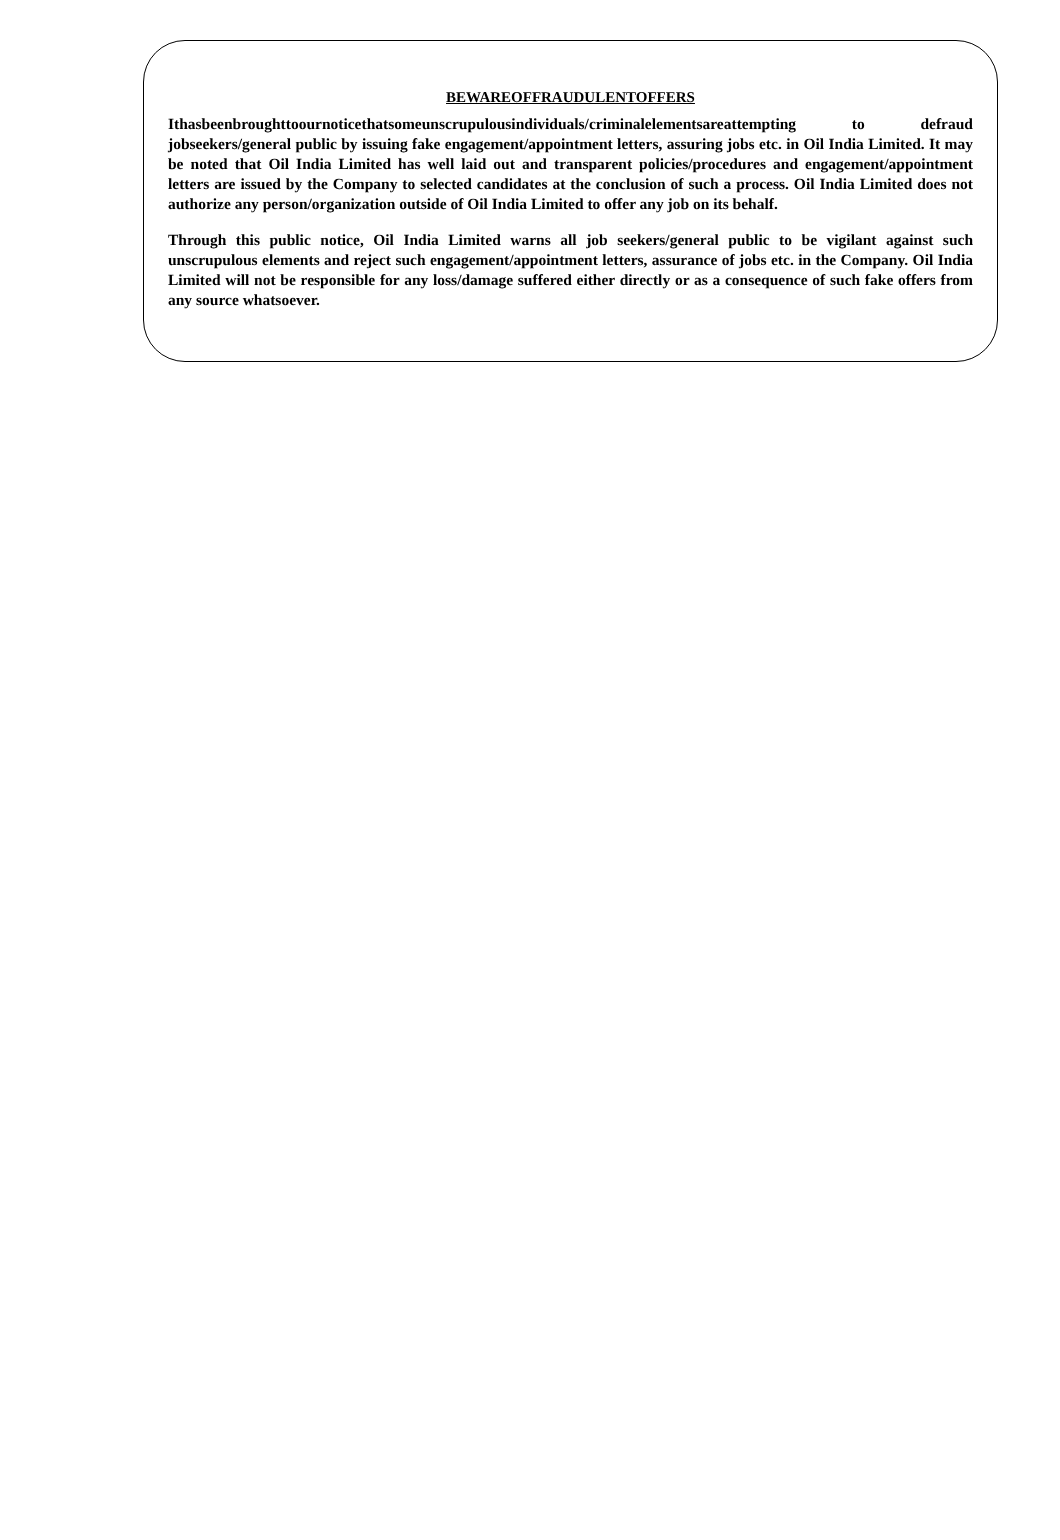BEWAREOFFRAUDULENTOFFERS
Ithasbeenbroughttoournoticethatsomeunscrupulousindividuals/criminalelementsareattempting to defraud jobseekers/general public by issuing fake engagement/appointment letters, assuring jobs etc. in Oil India Limited. It may be noted that Oil India Limited has well laid out and transparent policies/procedures and engagement/appointment letters are issued by the Company to selected candidates at the conclusion of such a process. Oil India Limited does not authorize any person/organization outside of Oil India Limited to offer any job on its behalf.
Through this public notice, Oil India Limited warns all job seekers/general public to be vigilant against such unscrupulous elements and reject such engagement/appointment letters, assurance of jobs etc. in the Company. Oil India Limited will not be responsible for any loss/damage suffered either directly or as a consequence of such fake offers from any source whatsoever.